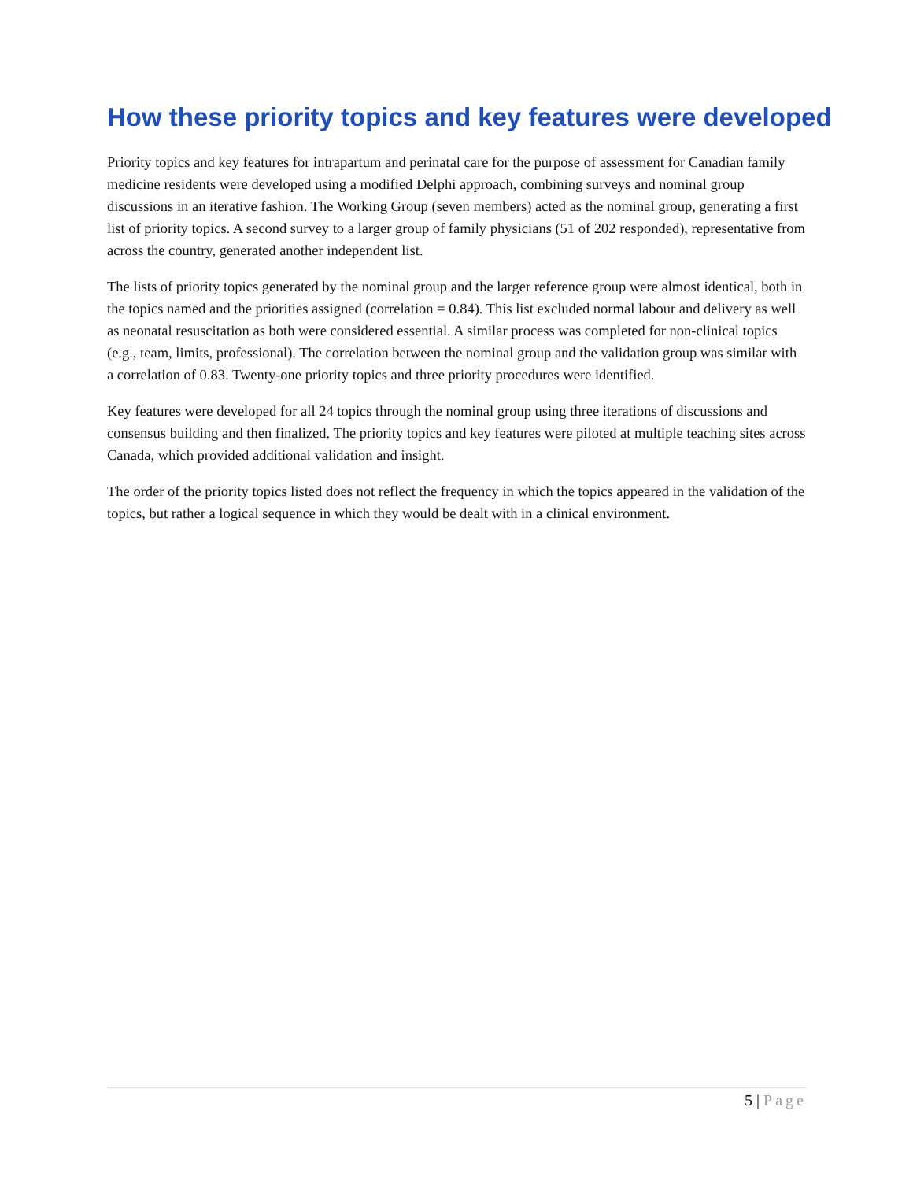How these priority topics and key features were developed
Priority topics and key features for intrapartum and perinatal care for the purpose of assessment for Canadian family medicine residents were developed using a modified Delphi approach, combining surveys and nominal group discussions in an iterative fashion. The Working Group (seven members) acted as the nominal group, generating a first list of priority topics. A second survey to a larger group of family physicians (51 of 202 responded), representative from across the country, generated another independent list.
The lists of priority topics generated by the nominal group and the larger reference group were almost identical, both in the topics named and the priorities assigned (correlation = 0.84). This list excluded normal labour and delivery as well as neonatal resuscitation as both were considered essential. A similar process was completed for non-clinical topics (e.g., team, limits, professional). The correlation between the nominal group and the validation group was similar with a correlation of 0.83. Twenty-one priority topics and three priority procedures were identified.
Key features were developed for all 24 topics through the nominal group using three iterations of discussions and consensus building and then finalized. The priority topics and key features were piloted at multiple teaching sites across Canada, which provided additional validation and insight.
The order of the priority topics listed does not reflect the frequency in which the topics appeared in the validation of the topics, but rather a logical sequence in which they would be dealt with in a clinical environment.
5 | Page